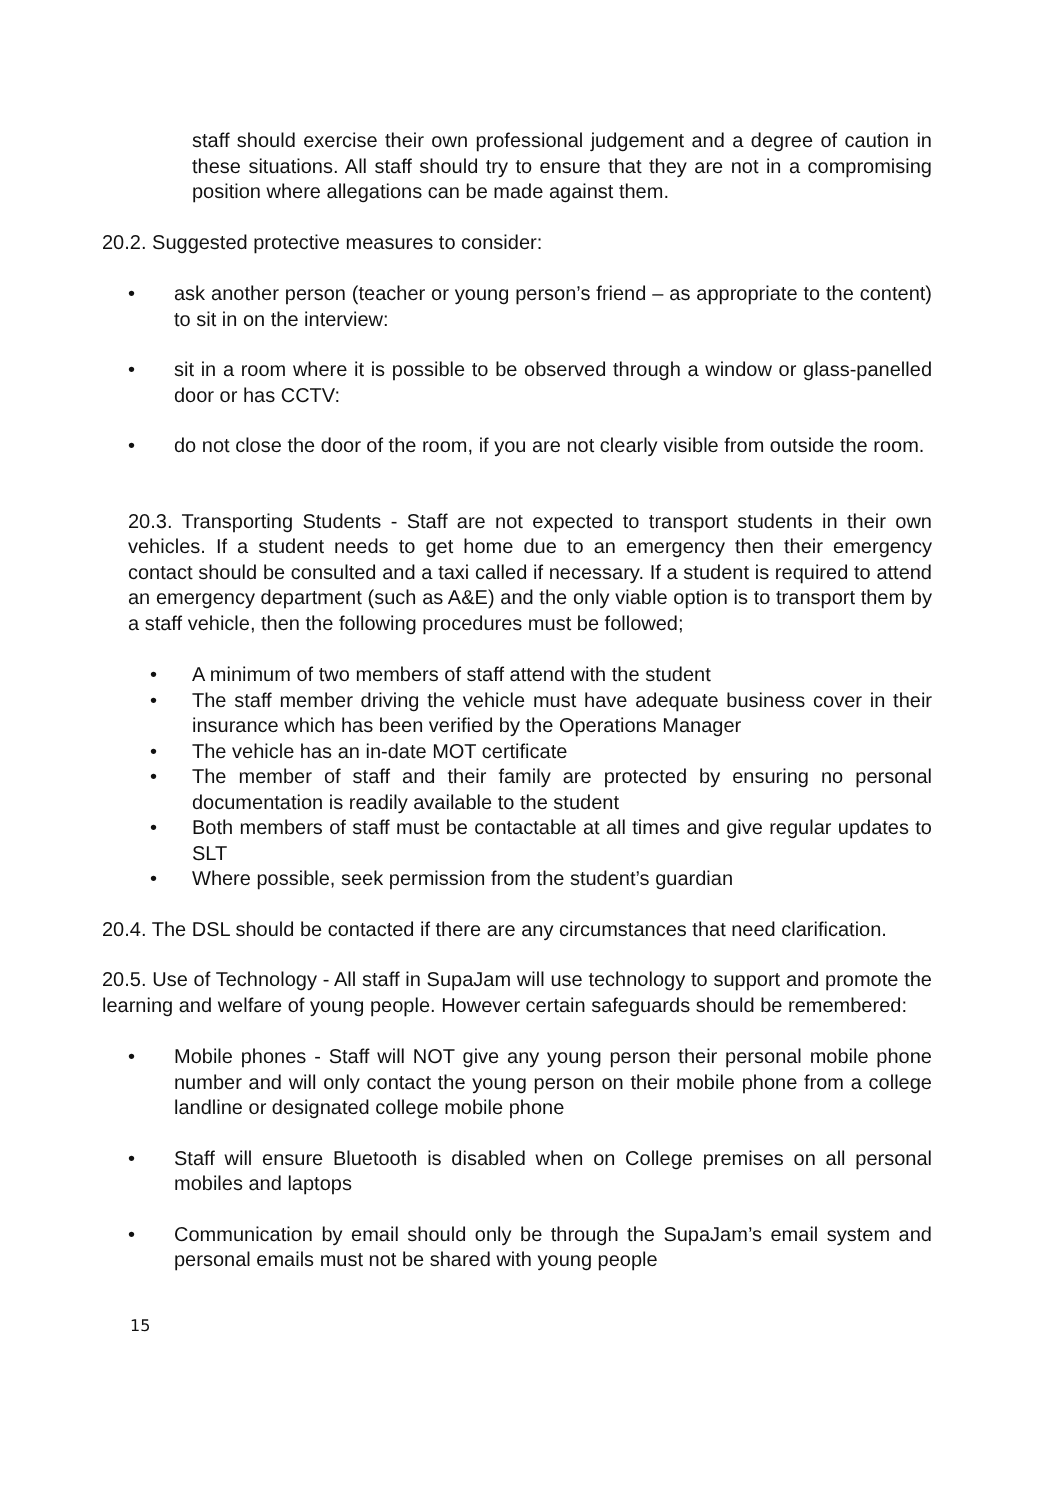staff should exercise their own professional judgement and a degree of caution in these situations. All staff should try to ensure that they are not in a compromising position where allegations can be made against them.
20.2. Suggested protective measures to consider:
• ask another person (teacher or young person’s friend – as appropriate to the content) to sit in on the interview:
• sit in a room where it is possible to be observed through a window or glass-panelled door or has CCTV:
• do not close the door of the room, if you are not clearly visible from outside the room.
20.3. Transporting Students - Staff are not expected to transport students in their own vehicles. If a student needs to get home due to an emergency then their emergency contact should be consulted and a taxi called if necessary. If a student is required to attend an emergency department (such as A&E) and the only viable option is to transport them by a staff vehicle, then the following procedures must be followed;
• A minimum of two members of staff attend with the student
• The staff member driving the vehicle must have adequate business cover in their insurance which has been verified by the Operations Manager
• The vehicle has an in-date MOT certificate
• The member of staff and their family are protected by ensuring no personal documentation is readily available to the student
• Both members of staff must be contactable at all times and give regular updates to SLT
• Where possible, seek permission from the student’s guardian
20.4. The DSL should be contacted if there are any circumstances that need clarification.
20.5. Use of Technology - All staff in SupaJam will use technology to support and promote the learning and welfare of young people. However certain safeguards should be remembered:
• Mobile phones - Staff will NOT give any young person their personal mobile phone number and will only contact the young person on their mobile phone from a college landline or designated college mobile phone
• Staff will ensure Bluetooth is disabled when on College premises on all personal mobiles and laptops
• Communication by email should only be through the SupaJam’s email system and personal emails must not be shared with young people
15